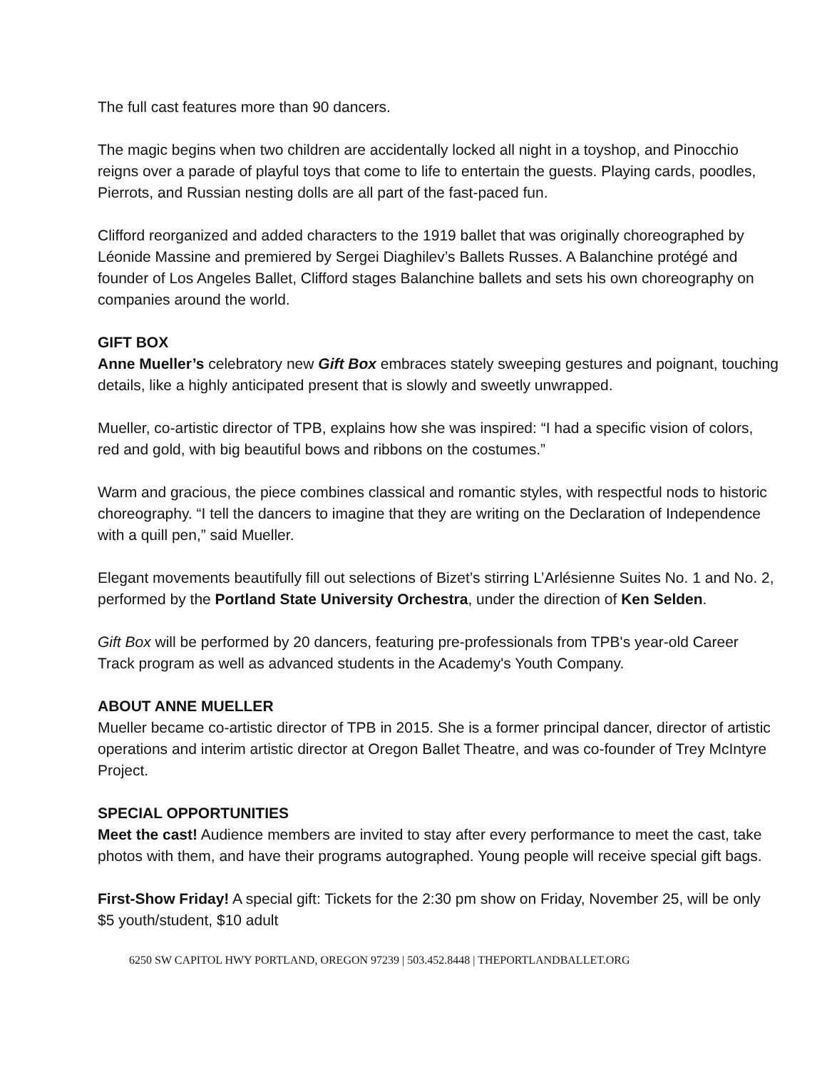The full cast features more than 90 dancers.
The magic begins when two children are accidentally locked all night in a toyshop, and Pinocchio reigns over a parade of playful toys that come to life to entertain the guests. Playing cards, poodles, Pierrots, and Russian nesting dolls are all part of the fast-paced fun.
Clifford reorganized and added characters to the 1919 ballet that was originally choreographed by Léonide Massine and premiered by Sergei Diaghilev’s Ballets Russes. A Balanchine protégé and founder of Los Angeles Ballet, Clifford stages Balanchine ballets and sets his own choreography on companies around the world.
GIFT BOX
Anne Mueller’s celebratory new Gift Box embraces stately sweeping gestures and poignant, touching details, like a highly anticipated present that is slowly and sweetly unwrapped.
Mueller, co-artistic director of TPB, explains how she was inspired: “I had a specific vision of colors, red and gold, with big beautiful bows and ribbons on the costumes.”
Warm and gracious, the piece combines classical and romantic styles, with respectful nods to historic choreography. “I tell the dancers to imagine that they are writing on the Declaration of Independence with a quill pen,” said Mueller.
Elegant movements beautifully fill out selections of Bizet’s stirring L’Arlésienne Suites No. 1 and No. 2, performed by the Portland State University Orchestra, under the direction of Ken Selden.
Gift Box will be performed by 20 dancers, featuring pre-professionals from TPB's year-old Career Track program as well as advanced students in the Academy's Youth Company.
ABOUT ANNE MUELLER
Mueller became co-artistic director of TPB in 2015. She is a former principal dancer, director of artistic operations and interim artistic director at Oregon Ballet Theatre, and was co-founder of Trey McIntyre Project.
SPECIAL OPPORTUNITIES
Meet the cast! Audience members are invited to stay after every performance to meet the cast, take photos with them, and have their programs autographed. Young people will receive special gift bags.
First-Show Friday! A special gift: Tickets for the 2:30 pm show on Friday, November 25, will be only $5 youth/student, $10 adult
6250 SW CAPITOL HWY PORTLAND, OREGON 97239 | 503.452.8448 | THEPORTLANDBALLET.ORG